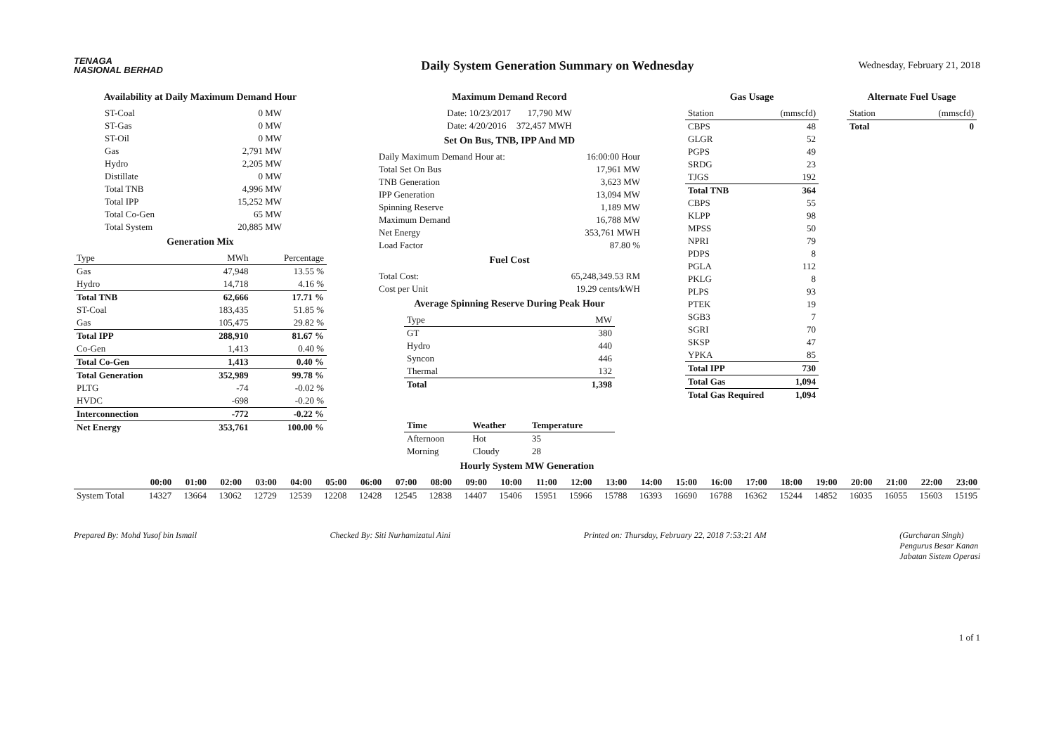TENAGA
NASIONAL BERHAD
Daily System Generation Summary on Wednesday
Wednesday, February 21, 2018
Availability at Daily Maximum Demand Hour
| ST-Coal | 0 MW |
| ST-Gas | 0 MW |
| ST-Oil | 0 MW |
| Gas | 2,791 MW |
| Hydro | 2,205 MW |
| Distillate | 0 MW |
| Total TNB | 4,996 MW |
| Total IPP | 15,252 MW |
| Total Co-Gen | 65 MW |
| Total System | 20,885 MW |
Generation Mix
| Type | MWh | Percentage |
| --- | --- | --- |
| Gas | 47,948 | 13.55 % |
| Hydro | 14,718 | 4.16 % |
| Total TNB | 62,666 | 17.71 % |
| ST-Coal | 183,435 | 51.85 % |
| Gas | 105,475 | 29.82 % |
| Total IPP | 288,910 | 81.67 % |
| Co-Gen | 1,413 | 0.40 % |
| Total Co-Gen | 1,413 | 0.40 % |
| Total Generation | 352,989 | 99.78 % |
| PLTG | -74 | -0.02 % |
| HVDC | -698 | -0.20 % |
| Interconnection | -772 | -0.22 % |
| Net Energy | 353,761 | 100.00 % |
Maximum Demand Record
| Date: 10/23/2017 | 17,790 MW |
| Date: 4/20/2016 | 372,457 MWH |
Set On Bus, TNB, IPP And MD
| Daily Maximum Demand Hour at: | 16:00:00 Hour |
| Total Set On Bus | 17,961 MW |
| TNB Generation | 3,623 MW |
| IPP Generation | 13,094 MW |
| Spinning Reserve | 1,189 MW |
| Maximum Demand | 16,788 MW |
| Net Energy | 353,761 MWH |
| Load Factor | 87.80 % |
Fuel Cost
| Total Cost: | 65,248,349.53 RM |
| Cost per Unit | 19.29 cents/kWH |
Average Spinning Reserve During Peak Hour
| Type | MW |
| --- | --- |
| GT | 380 |
| Hydro | 440 |
| Syncon | 446 |
| Thermal | 132 |
| Total | 1,398 |
| Time | Weather | Temperature |
| --- | --- | --- |
| Afternoon | Hot | 35 |
| Morning | Cloudy | 28 |
Gas Usage
| Station | (mmscfd) |
| --- | --- |
| CBPS | 48 |
| GLGR | 52 |
| PGPS | 49 |
| SRDG | 23 |
| TJGS | 192 |
| Total TNB | 364 |
| CBPS | 55 |
| KLPP | 98 |
| MPSS | 50 |
| NPRI | 79 |
| PDPS | 8 |
| PGLA | 112 |
| PKLG | 8 |
| PLPS | 93 |
| PTEK | 19 |
| SGB3 | 7 |
| SGRI | 70 |
| SKSP | 47 |
| YPKA | 85 |
| Total IPP | 730 |
| Total Gas | 1,094 |
| Total Gas Required | 1,094 |
Alternate Fuel Usage
| Station | (mmscfd) |
| --- | --- |
| Total | 0 |
Hourly System MW Generation
| | 00:00 | 01:00 | 02:00 | 03:00 | 04:00 | 05:00 | 06:00 | 07:00 | 08:00 | 09:00 | 10:00 | 11:00 | 12:00 | 13:00 | 14:00 | 15:00 | 16:00 | 17:00 | 18:00 | 19:00 | 20:00 | 21:00 | 22:00 | 23:00 |
| --- | --- | --- | --- | --- | --- | --- | --- | --- | --- | --- | --- | --- | --- | --- | --- | --- | --- | --- | --- | --- | --- | --- | --- | --- |
| System Total | 14327 | 13664 | 13062 | 12729 | 12539 | 12208 | 12428 | 12545 | 12838 | 14407 | 15406 | 15951 | 15966 | 15788 | 16393 | 16690 | 16788 | 16362 | 15244 | 14852 | 16035 | 16055 | 15603 | 15195 |
Prepared By: Mohd Yusof bin Ismail
Checked By: Siti Nurhamizatul Aini
Printed on: Thursday, February 22, 2018 7:53:21 AM
(Gurcharan Singh)
Pengurus Besar Kanan
Jabatan Sistem Operasi
1 of 1